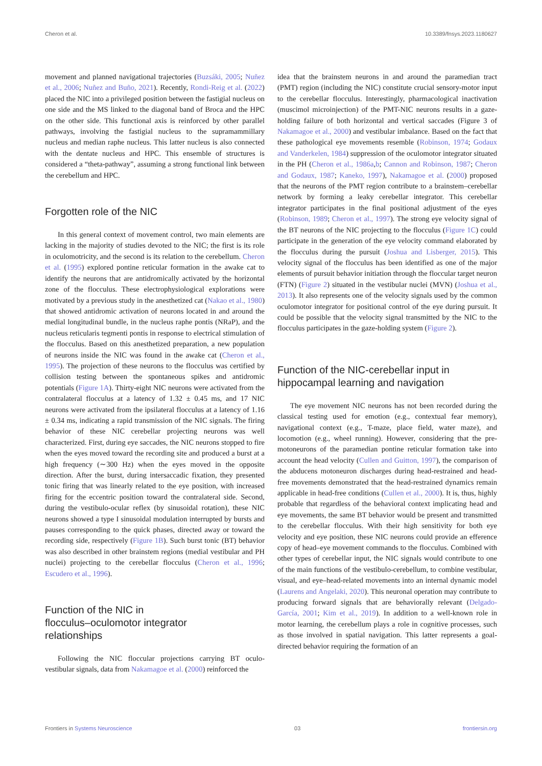Cheron et al. 10.3389/fnsys.2023.1180627
movement and planned navigational trajectories (Buzsáki, 2005; Nuñez et al., 2006; Nuñez and Buño, 2021). Recently, Rondi-Reig et al. (2022) placed the NIC into a privileged position between the fastigial nucleus on one side and the MS linked to the diagonal band of Broca and the HPC on the other side. This functional axis is reinforced by other parallel pathways, involving the fastigial nucleus to the supramammillary nucleus and median raphe nucleus. This latter nucleus is also connected with the dentate nucleus and HPC. This ensemble of structures is considered a “theta-pathway”, assuming a strong functional link between the cerebellum and HPC.
Forgotten role of the NIC
In this general context of movement control, two main elements are lacking in the majority of studies devoted to the NIC; the first is its role in oculomotricity, and the second is its relation to the cerebellum. Cheron et al. (1995) explored pontine reticular formation in the awake cat to identify the neurons that are antidromically activated by the horizontal zone of the flocculus. These electrophysiological explorations were motivated by a previous study in the anesthetized cat (Nakao et al., 1980) that showed antidromic activation of neurons located in and around the medial longitudinal bundle, in the nucleus raphe pontis (NRaP), and the nucleus reticularis tegmenti pontis in response to electrical stimulation of the flocculus. Based on this anesthetized preparation, a new population of neurons inside the NIC was found in the awake cat (Cheron et al., 1995). The projection of these neurons to the flocculus was certified by collision testing between the spontaneous spikes and antidromic potentials (Figure 1A). Thirty-eight NIC neurons were activated from the contralateral flocculus at a latency of 1.32 ± 0.45 ms, and 17 NIC neurons were activated from the ipsilateral flocculus at a latency of 1.16 ± 0.34 ms, indicating a rapid transmission of the NIC signals. The firing behavior of these NIC cerebellar projecting neurons was well characterized. First, during eye saccades, the NIC neurons stopped to fire when the eyes moved toward the recording site and produced a burst at a high frequency (∼300 Hz) when the eyes moved in the opposite direction. After the burst, during intersaccadic fixation, they presented tonic firing that was linearly related to the eye position, with increased firing for the eccentric position toward the contralateral side. Second, during the vestibulo-ocular reflex (by sinusoidal rotation), these NIC neurons showed a type I sinusoidal modulation interrupted by bursts and pauses corresponding to the quick phases, directed away or toward the recording side, respectively (Figure 1B). Such burst tonic (BT) behavior was also described in other brainstem regions (medial vestibular and PH nuclei) projecting to the cerebellar flocculus (Cheron et al., 1996; Escudero et al., 1996).
Function of the NIC in
flocculus–oculomotor integrator
relationships
Following the NIC floccular projections carrying BT oculo-vestibular signals, data from Nakamagoe et al. (2000) reinforced the
idea that the brainstem neurons in and around the paramedian tract (PMT) region (including the NIC) constitute crucial sensory-motor input to the cerebellar flocculus. Interestingly, pharmacological inactivation (muscimol microinjection) of the PMT-NIC neurons results in a gaze-holding failure of both horizontal and vertical saccades (Figure 3 of Nakamagoe et al., 2000) and vestibular imbalance. Based on the fact that these pathological eye movements resemble (Robinson, 1974; Godaux and Vanderkelen, 1984) suppression of the oculomotor integrator situated in the PH (Cheron et al., 1986a,b; Cannon and Robinson, 1987; Cheron and Godaux, 1987; Kaneko, 1997), Nakamagoe et al. (2000) proposed that the neurons of the PMT region contribute to a brainstem–cerebellar network by forming a leaky cerebellar integrator. This cerebellar integrator participates in the final positional adjustment of the eyes (Robinson, 1989; Cheron et al., 1997). The strong eye velocity signal of the BT neurons of the NIC projecting to the flocculus (Figure 1C) could participate in the generation of the eye velocity command elaborated by the flocculus during the pursuit (Joshua and Lisberger, 2015). This velocity signal of the flocculus has been identified as one of the major elements of pursuit behavior initiation through the floccular target neuron (FTN) (Figure 2) situated in the vestibular nuclei (MVN) (Joshua et al., 2013). It also represents one of the velocity signals used by the common oculomotor integrator for positional control of the eye during pursuit. It could be possible that the velocity signal transmitted by the NIC to the flocculus participates in the gaze-holding system (Figure 2).
Function of the NIC-cerebellar input in
hippocampal learning and navigation
The eye movement NIC neurons has not been recorded during the classical testing used for emotion (e.g., contextual fear memory), navigational context (e.g., T-maze, place field, water maze), and locomotion (e.g., wheel running). However, considering that the pre-motoneurons of the paramedian pontine reticular formation take into account the head velocity (Cullen and Guitton, 1997), the comparison of the abducens motoneuron discharges during head-restrained and head-free movements demonstrated that the head-restrained dynamics remain applicable in head-free conditions (Cullen et al., 2000). It is, thus, highly probable that regardless of the behavioral context implicating head and eye movements, the same BT behavior would be present and transmitted to the cerebellar flocculus. With their high sensitivity for both eye velocity and eye position, these NIC neurons could provide an efference copy of head–eye movement commands to the flocculus. Combined with other types of cerebellar input, the NIC signals would contribute to one of the main functions of the vestibulo-cerebellum, to combine vestibular, visual, and eye–head-related movements into an internal dynamic model (Laurens and Angelaki, 2020). This neuronal operation may contribute to producing forward signals that are behaviorally relevant (Delgado-García, 2001; Kim et al., 2019). In addition to a well-known role in motor learning, the cerebellum plays a role in cognitive processes, such as those involved in spatial navigation. This latter represents a goal-directed behavior requiring the formation of an
Frontiers in Systems Neuroscience 03 frontiersin.org